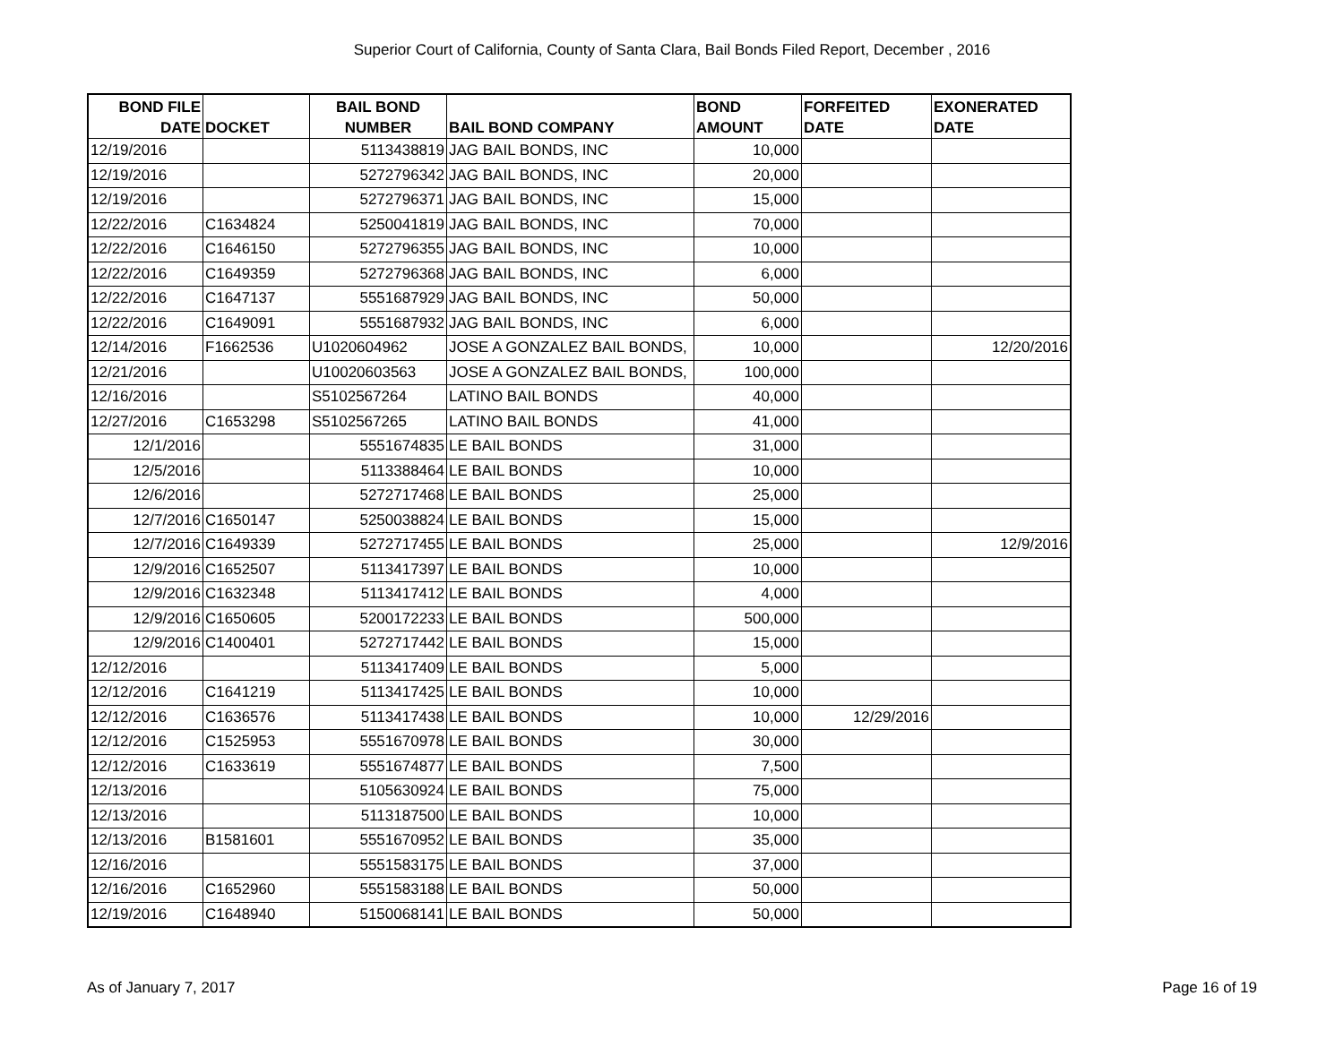Superior Court of California, County of Santa Clara, Bail Bonds Filed Report, December , 2016
| BOND FILE DATE | DOCKET | BAIL BOND NUMBER | BAIL BOND COMPANY | BOND AMOUNT | FORFEITED DATE | EXONERATED DATE |
| --- | --- | --- | --- | --- | --- | --- |
| 12/19/2016 | | 5113438819 | JAG BAIL BONDS, INC | 10,000 | | |
| 12/19/2016 | | 5272796342 | JAG BAIL BONDS, INC | 20,000 | | |
| 12/19/2016 | | 5272796371 | JAG BAIL BONDS, INC | 15,000 | | |
| 12/22/2016 | C1634824 | 5250041819 | JAG BAIL BONDS, INC | 70,000 | | |
| 12/22/2016 | C1646150 | 5272796355 | JAG BAIL BONDS, INC | 10,000 | | |
| 12/22/2016 | C1649359 | 5272796368 | JAG BAIL BONDS, INC | 6,000 | | |
| 12/22/2016 | C1647137 | 5551687929 | JAG BAIL BONDS, INC | 50,000 | | |
| 12/22/2016 | C1649091 | 5551687932 | JAG BAIL BONDS, INC | 6,000 | | |
| 12/14/2016 | F1662536 | U1020604962 | JOSE A GONZALEZ BAIL BONDS, | 10,000 | | 12/20/2016 |
| 12/21/2016 | | U10020603563 | JOSE A GONZALEZ BAIL BONDS, | 100,000 | | |
| 12/16/2016 | | S5102567264 | LATINO BAIL BONDS | 40,000 | | |
| 12/27/2016 | C1653298 | S5102567265 | LATINO BAIL BONDS | 41,000 | | |
| 12/1/2016 | | 5551674835 | LE BAIL BONDS | 31,000 | | |
| 12/5/2016 | | 5113388464 | LE BAIL BONDS | 10,000 | | |
| 12/6/2016 | | 5272717468 | LE BAIL BONDS | 25,000 | | |
| 12/7/2016 | C1650147 | 5250038824 | LE BAIL BONDS | 15,000 | | |
| 12/7/2016 | C1649339 | 5272717455 | LE BAIL BONDS | 25,000 | | 12/9/2016 |
| 12/9/2016 | C1652507 | 5113417397 | LE BAIL BONDS | 10,000 | | |
| 12/9/2016 | C1632348 | 5113417412 | LE BAIL BONDS | 4,000 | | |
| 12/9/2016 | C1650605 | 5200172233 | LE BAIL BONDS | 500,000 | | |
| 12/9/2016 | C1400401 | 5272717442 | LE BAIL BONDS | 15,000 | | |
| 12/12/2016 | | 5113417409 | LE BAIL BONDS | 5,000 | | |
| 12/12/2016 | C1641219 | 5113417425 | LE BAIL BONDS | 10,000 | | |
| 12/12/2016 | C1636576 | 5113417438 | LE BAIL BONDS | 10,000 | 12/29/2016 | |
| 12/12/2016 | C1525953 | 5551670978 | LE BAIL BONDS | 30,000 | | |
| 12/12/2016 | C1633619 | 5551674877 | LE BAIL BONDS | 7,500 | | |
| 12/13/2016 | | 5105630924 | LE BAIL BONDS | 75,000 | | |
| 12/13/2016 | | 5113187500 | LE BAIL BONDS | 10,000 | | |
| 12/13/2016 | B1581601 | 5551670952 | LE BAIL BONDS | 35,000 | | |
| 12/16/2016 | | 5551583175 | LE BAIL BONDS | 37,000 | | |
| 12/16/2016 | C1652960 | 5551583188 | LE BAIL BONDS | 50,000 | | |
| 12/19/2016 | C1648940 | 5150068141 | LE BAIL BONDS | 50,000 | | |
As of January 7, 2017 Page 16 of 19